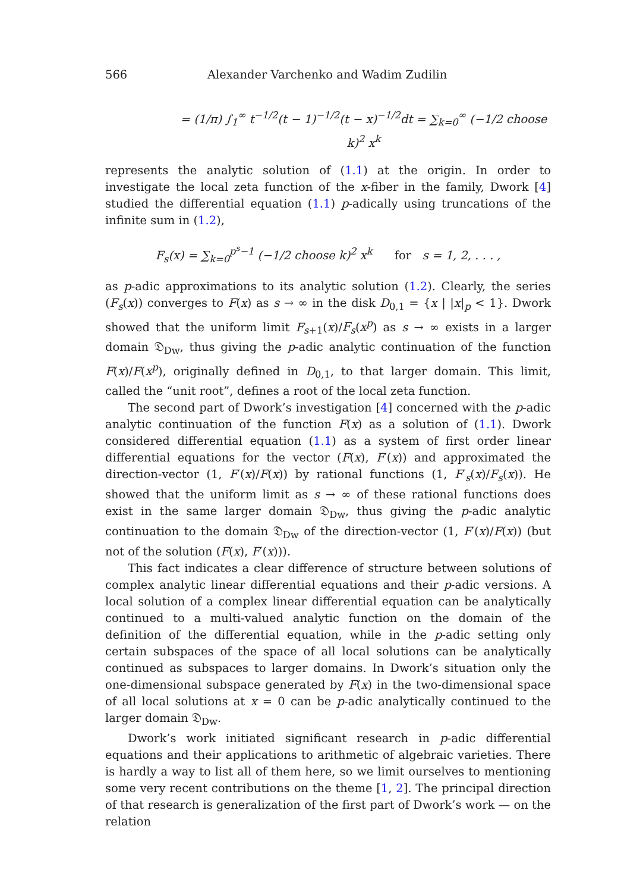566 Alexander Varchenko and Wadim Zudilin
= (1/π) ∫<sub>1</sub><sup>∞</sup> t<sup>−1/2</sup>(t − 1)<sup>−1/2</sup>(t − x)<sup>−1/2</sup>dt = ∑<sub>k=0</sub><sup>∞</sup> (−1/2 choose k)<sup>2</sup> x<sup>k</sup>
represents the analytic solution of (1.1) at the origin. In order to investigate the local zeta function of the x-fiber in the family, Dwork [4] studied the differential equation (1.1) p-adically using truncations of the infinite sum in (1.2),
F<sub>s</sub>(x) = ∑<sub>k=0</sub><sup>p<sup>s</sup>−1</sup> (−1/2 choose k)<sup>2</sup> x<sup>k</sup> for s = 1, 2, . . . ,
as p-adic approximations to its analytic solution (1.2). Clearly, the series (F<sub>s</sub>(x)) converges to F(x) as s → ∞ in the disk D<sub>0,1</sub> = {x | |x|<sub>p</sub> < 1}. Dwork showed that the uniform limit F<sub>s+1</sub>(x)/F<sub>s</sub>(x<sup>p</sup>) as s → ∞ exists in a larger domain 𝔇<sub>Dw</sub>, thus giving the p-adic analytic continuation of the function F(x)/F(x<sup>p</sup>), originally defined in D<sub>0,1</sub>, to that larger domain. This limit, called the “unit root”, defines a root of the local zeta function.
The second part of Dwork’s investigation [4] concerned with the p-adic analytic continuation of the function F(x) as a solution of (1.1). Dwork considered differential equation (1.1) as a system of first order linear differential equations for the vector (F(x), F′(x)) and approximated the direction-vector (1, F′(x)/F(x)) by rational functions (1, F′<sub>s</sub>(x)/F<sub>s</sub>(x)). He showed that the uniform limit as s → ∞ of these rational functions does exist in the same larger domain 𝔇<sub>Dw</sub>, thus giving the p-adic analytic continuation to the domain 𝔇<sub>Dw</sub> of the direction-vector (1, F′(x)/F(x)) (but not of the solution (F(x), F′(x))).
This fact indicates a clear difference of structure between solutions of complex analytic linear differential equations and their p-adic versions. A local solution of a complex linear differential equation can be analytically continued to a multi-valued analytic function on the domain of the definition of the differential equation, while in the p-adic setting only certain subspaces of the space of all local solutions can be analytically continued as subspaces to larger domains. In Dwork’s situation only the one-dimensional subspace generated by F(x) in the two-dimensional space of all local solutions at x = 0 can be p-adic analytically continued to the larger domain 𝔇<sub>Dw</sub>.
Dwork’s work initiated significant research in p-adic differential equations and their applications to arithmetic of algebraic varieties. There is hardly a way to list all of them here, so we limit ourselves to mentioning some very recent contributions on the theme [1, 2]. The principal direction of that research is generalization of the first part of Dwork’s work — on the relation